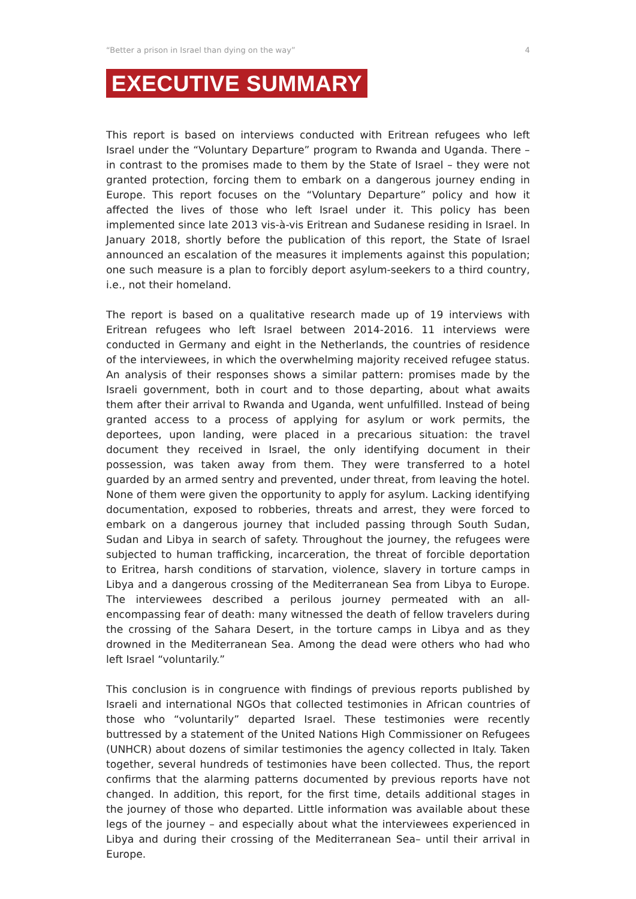“Better a prison in Israel than dying on the way” 4
EXECUTIVE SUMMARY
This report is based on interviews conducted with Eritrean refugees who left Israel under the “Voluntary Departure” program to Rwanda and Uganda. There – in contrast to the promises made to them by the State of Israel – they were not granted protection, forcing them to embark on a dangerous journey ending in Europe. This report focuses on the “Voluntary Departure” policy and how it affected the lives of those who left Israel under it. This policy has been implemented since late 2013 vis-à-vis Eritrean and Sudanese residing in Israel. In January 2018, shortly before the publication of this report, the State of Israel announced an escalation of the measures it implements against this population; one such measure is a plan to forcibly deport asylum-seekers to a third country, i.e., not their homeland.
The report is based on a qualitative research made up of 19 interviews with Eritrean refugees who left Israel between 2014-2016. 11 interviews were conducted in Germany and eight in the Netherlands, the countries of residence of the interviewees, in which the overwhelming majority received refugee status. An analysis of their responses shows a similar pattern: promises made by the Israeli government, both in court and to those departing, about what awaits them after their arrival to Rwanda and Uganda, went unfulfilled. Instead of being granted access to a process of applying for asylum or work permits, the deportees, upon landing, were placed in a precarious situation: the travel document they received in Israel, the only identifying document in their possession, was taken away from them. They were transferred to a hotel guarded by an armed sentry and prevented, under threat, from leaving the hotel. None of them were given the opportunity to apply for asylum. Lacking identifying documentation, exposed to robberies, threats and arrest, they were forced to embark on a dangerous journey that included passing through South Sudan, Sudan and Libya in search of safety. Throughout the journey, the refugees were subjected to human trafficking, incarceration, the threat of forcible deportation to Eritrea, harsh conditions of starvation, violence, slavery in torture camps in Libya and a dangerous crossing of the Mediterranean Sea from Libya to Europe. The interviewees described a perilous journey permeated with an all-encompassing fear of death: many witnessed the death of fellow travelers during the crossing of the Sahara Desert, in the torture camps in Libya and as they drowned in the Mediterranean Sea. Among the dead were others who had who left Israel “voluntarily.”
This conclusion is in congruence with findings of previous reports published by Israeli and international NGOs that collected testimonies in African countries of those who “voluntarily” departed Israel. These testimonies were recently buttressed by a statement of the United Nations High Commissioner on Refugees (UNHCR) about dozens of similar testimonies the agency collected in Italy. Taken together, several hundreds of testimonies have been collected. Thus, the report confirms that the alarming patterns documented by previous reports have not changed. In addition, this report, for the first time, details additional stages in the journey of those who departed. Little information was available about these legs of the journey – and especially about what the interviewees experienced in Libya and during their crossing of the Mediterranean Sea– until their arrival in Europe.